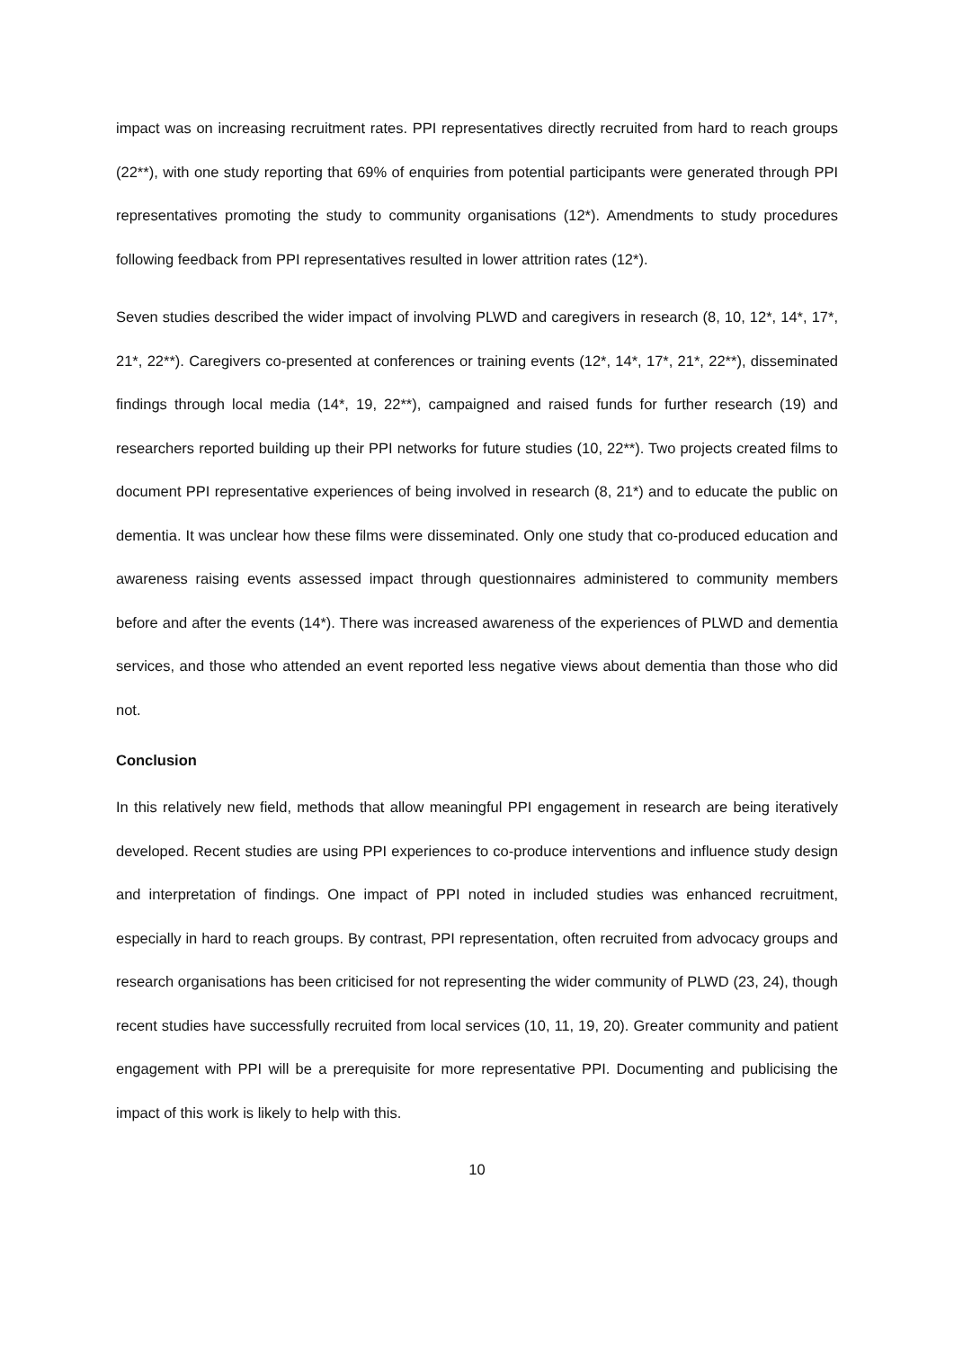impact was on increasing recruitment rates. PPI representatives directly recruited from hard to reach groups (22**), with one study reporting that 69% of enquiries from potential participants were generated through PPI representatives promoting the study to community organisations (12*). Amendments to study procedures following feedback from PPI representatives resulted in lower attrition rates (12*).
Seven studies described the wider impact of involving PLWD and caregivers in research (8, 10, 12*, 14*, 17*, 21*, 22**). Caregivers co-presented at conferences or training events (12*, 14*, 17*, 21*, 22**), disseminated findings through local media (14*, 19, 22**), campaigned and raised funds for further research (19) and researchers reported building up their PPI networks for future studies (10, 22**). Two projects created films to document PPI representative experiences of being involved in research (8, 21*) and to educate the public on dementia. It was unclear how these films were disseminated. Only one study that co-produced education and awareness raising events assessed impact through questionnaires administered to community members before and after the events (14*). There was increased awareness of the experiences of PLWD and dementia services, and those who attended an event reported less negative views about dementia than those who did not.
Conclusion
In this relatively new field, methods that allow meaningful PPI engagement in research are being iteratively developed. Recent studies are using PPI experiences to co-produce interventions and influence study design and interpretation of findings. One impact of PPI noted in included studies was enhanced recruitment, especially in hard to reach groups. By contrast, PPI representation, often recruited from advocacy groups and research organisations has been criticised for not representing the wider community of PLWD (23, 24), though recent studies have successfully recruited from local services (10, 11, 19, 20). Greater community and patient engagement with PPI will be a prerequisite for more representative PPI. Documenting and publicising the impact of this work is likely to help with this.
10